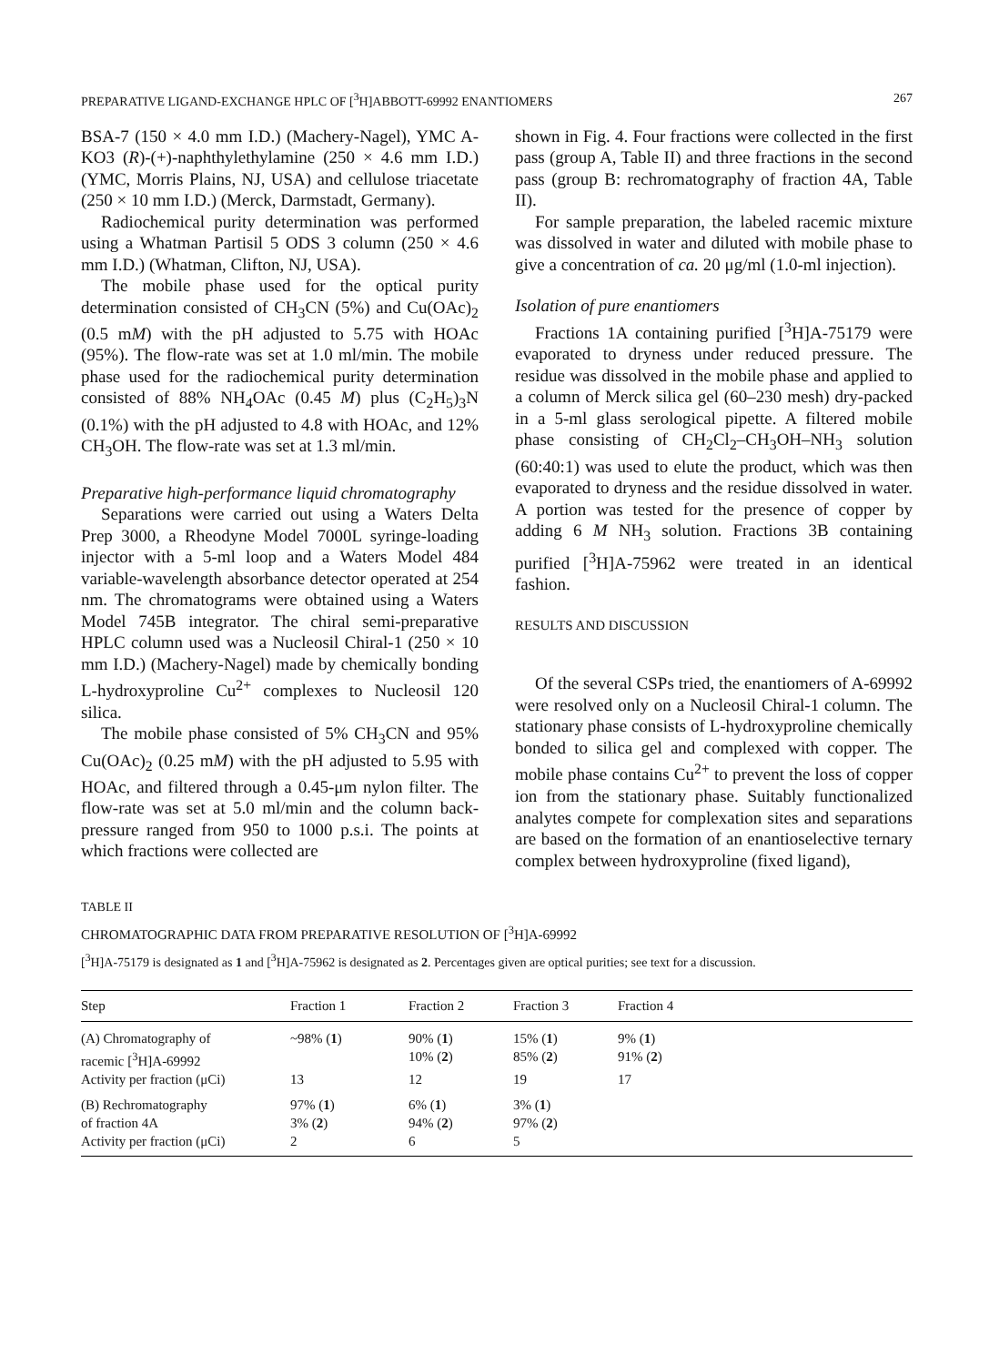PREPARATIVE LIGAND-EXCHANGE HPLC OF [<sup>3</sup>H]ABBOTT-69992 ENANTIOMERS 267
BSA-7 (150 × 4.0 mm I.D.) (Machery-Nagel), YMC A-KO3 (R)-(+)-naphthylethylamine (250 × 4.6 mm I.D.) (YMC, Morris Plains, NJ, USA) and cellulose triacetate (250 × 10 mm I.D.) (Merck, Darmstadt, Germany).
Radiochemical purity determination was performed using a Whatman Partisil 5 ODS 3 column (250 × 4.6 mm I.D.) (Whatman, Clifton, NJ, USA).
The mobile phase used for the optical purity determination consisted of CH<sub>3</sub>CN (5%) and Cu(OAc)<sub>2</sub> (0.5 mM) with the pH adjusted to 5.75 with HOAc (95%). The flow-rate was set at 1.0 ml/min. The mobile phase used for the radiochemical purity determination consisted of 88% NH<sub>4</sub>OAc (0.45 M) plus (C<sub>2</sub>H<sub>5</sub>)<sub>3</sub>N (0.1%) with the pH adjusted to 4.8 with HOAc, and 12% CH<sub>3</sub>OH. The flow-rate was set at 1.3 ml/min.
Preparative high-performance liquid chromatography
Separations were carried out using a Waters Delta Prep 3000, a Rheodyne Model 7000L syringe-loading injector with a 5-ml loop and a Waters Model 484 variable-wavelength absorbance detector operated at 254 nm. The chromatograms were obtained using a Waters Model 745B integrator. The chiral semi-preparative HPLC column used was a Nucleosil Chiral-1 (250 × 10 mm I.D.) (Machery-Nagel) made by chemically bonding L-hydroxyproline Cu<sup>2+</sup> complexes to Nucleosil 120 silica.
The mobile phase consisted of 5% CH<sub>3</sub>CN and 95% Cu(OAc)<sub>2</sub> (0.25 mM) with the pH adjusted to 5.95 with HOAc, and filtered through a 0.45-μm nylon filter. The flow-rate was set at 5.0 ml/min and the column back-pressure ranged from 950 to 1000 p.s.i. The points at which fractions were collected are
shown in Fig. 4. Four fractions were collected in the first pass (group A, Table II) and three fractions in the second pass (group B: rechromatography of fraction 4A, Table II).
For sample preparation, the labeled racemic mixture was dissolved in water and diluted with mobile phase to give a concentration of ca. 20 μg/ml (1.0-ml injection).
Isolation of pure enantiomers
Fractions 1A containing purified [<sup>3</sup>H]A-75179 were evaporated to dryness under reduced pressure. The residue was dissolved in the mobile phase and applied to a column of Merck silica gel (60–230 mesh) dry-packed in a 5-ml glass serological pipette. A filtered mobile phase consisting of CH<sub>2</sub>Cl<sub>2</sub>–CH<sub>3</sub>OH–NH<sub>3</sub> solution (60:40:1) was used to elute the product, which was then evaporated to dryness and the residue dissolved in water. A portion was tested for the presence of copper by adding 6 M NH<sub>3</sub> solution. Fractions 3B containing purified [<sup>3</sup>H]A-75962 were treated in an identical fashion.
RESULTS AND DISCUSSION
Of the several CSPs tried, the enantiomers of A-69992 were resolved only on a Nucleosil Chiral-1 column. The stationary phase consists of L-hydroxyproline chemically bonded to silica gel and complexed with copper. The mobile phase contains Cu<sup>2+</sup> to prevent the loss of copper ion from the stationary phase. Suitably functionalized analytes compete for complexation sites and separations are based on the formation of an enantioselective ternary complex between hydroxyproline (fixed ligand),
TABLE II
CHROMATOGRAPHIC DATA FROM PREPARATIVE RESOLUTION OF [<sup>3</sup>H]A-69992
[<sup>3</sup>H]A-75179 is designated as 1 and [<sup>3</sup>H]A-75962 is designated as 2. Percentages given are optical purities; see text for a discussion.
| Step | Fraction 1 | Fraction 2 | Fraction 3 | Fraction 4 |
| --- | --- | --- | --- | --- |
| (A) Chromatography of | ~98% ( 1 ) | 90% ( 1 ) | 15% ( 1 ) | 9% ( 1 ) |
| racemic [<sup>3</sup>H]A-69992 | | 10% ( 2 ) | 85% ( 2 ) | 91% ( 2 ) |
| Activity per fraction (μCi) | 13 | 12 | 19 | 17 |
| (B) Rechromatography | 97% ( 1 ) | 6% ( 1 ) | 3% ( 1 ) | |
| of fraction 4A | 3% ( 2 ) | 94% ( 2 ) | 97% ( 2 ) | |
| Activity per fraction (μCi) | 2 | 6 | 5 | |